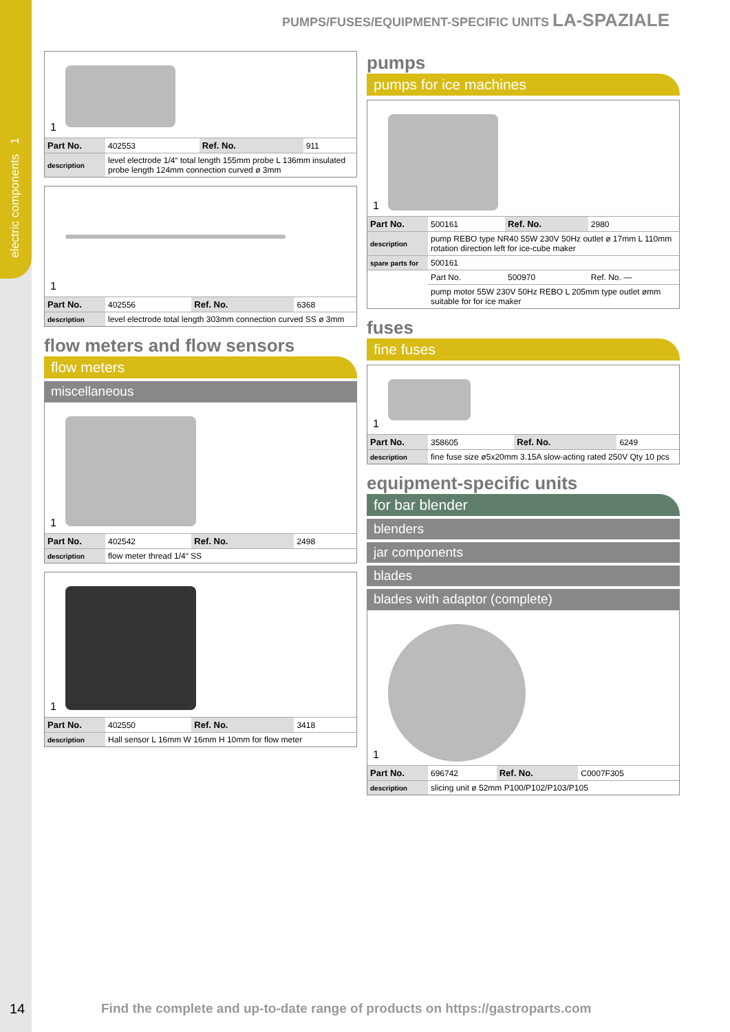electric components 1
PUMPS/FUSES/EQUIPMENT-SPECIFIC UNITS LA-SPAZIALE
1
| Part No. | 402553 | Ref. No. | 911 |
| description | level electrode 1/4“ total length 155mm probe L 136mm insulated probe length 124mm connection curved ø 3mm | | |
1
| Part No. | 402556 | Ref. No. | 6368 |
| description | level electrode total length 303mm connection curved SS ø 3mm | | |
flow meters and flow sensors
flow meters
miscellaneous
1
| Part No. | 402542 | Ref. No. | 2498 |
| description | flow meter thread 1/4“ SS | | |
1
| Part No. | 402550 | Ref. No. | 3418 |
| description | Hall sensor L 16mm W 16mm H 10mm for flow meter | | |
pumps
pumps for ice machines
1
| Part No. | 500161 | Ref. No. | 2980 |
| description | pump REBO type NR40 55W 230V 50Hz outlet ø 17mm L 110mm rotation direction left for ice-cube maker | | |
| spare parts for | 500161 | | |
| | Part No. | 500970 | Ref. No. — |
| | pump motor 55W 230V 50Hz REBO L 205mm type outlet ømm suitable for for ice maker | | |
fuses
fine fuses
1
| Part No. | 358605 | Ref. No. | 6249 |
| description | fine fuse size ø5x20mm 3.15A slow-acting rated 250V Qty 10 pcs | | |
equipment-specific units
for bar blender
blenders
jar components
blades
blades with adaptor (complete)
1
| Part No. | 696742 | Ref. No. | C0007F305 |
| description | slicing unit ø 52mm P100/P102/P103/P105 | | |
14
Find the complete and up-to-date range of products on https://gastroparts.com